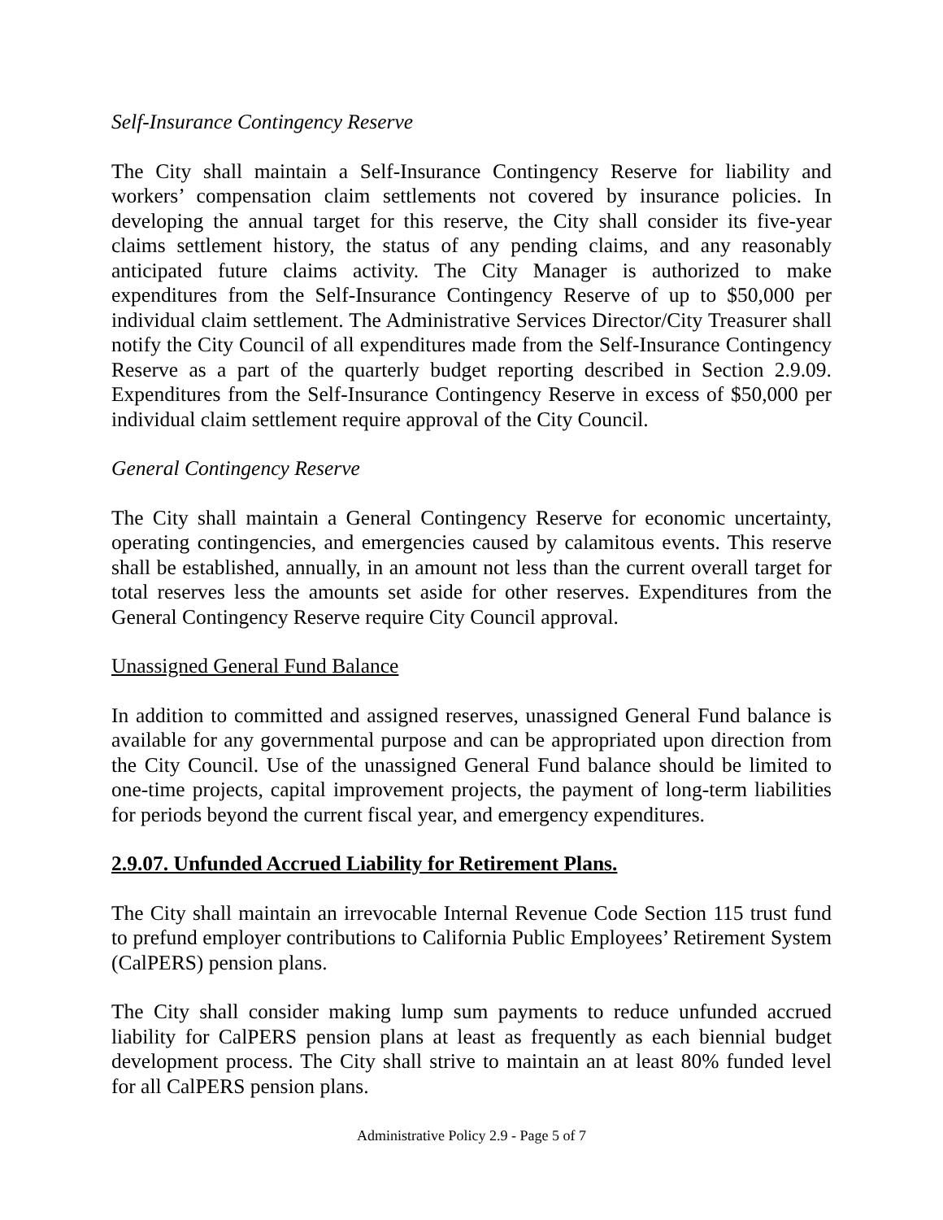Self-Insurance Contingency Reserve
The City shall maintain a Self-Insurance Contingency Reserve for liability and workers’ compensation claim settlements not covered by insurance policies. In developing the annual target for this reserve, the City shall consider its five-year claims settlement history, the status of any pending claims, and any reasonably anticipated future claims activity. The City Manager is authorized to make expenditures from the Self-Insurance Contingency Reserve of up to $50,000 per individual claim settlement. The Administrative Services Director/City Treasurer shall notify the City Council of all expenditures made from the Self-Insurance Contingency Reserve as a part of the quarterly budget reporting described in Section 2.9.09. Expenditures from the Self-Insurance Contingency Reserve in excess of $50,000 per individual claim settlement require approval of the City Council.
General Contingency Reserve
The City shall maintain a General Contingency Reserve for economic uncertainty, operating contingencies, and emergencies caused by calamitous events. This reserve shall be established, annually, in an amount not less than the current overall target for total reserves less the amounts set aside for other reserves. Expenditures from the General Contingency Reserve require City Council approval.
Unassigned General Fund Balance
In addition to committed and assigned reserves, unassigned General Fund balance is available for any governmental purpose and can be appropriated upon direction from the City Council. Use of the unassigned General Fund balance should be limited to one-time projects, capital improvement projects, the payment of long-term liabilities for periods beyond the current fiscal year, and emergency expenditures.
2.9.07. Unfunded Accrued Liability for Retirement Plans.
The City shall maintain an irrevocable Internal Revenue Code Section 115 trust fund to prefund employer contributions to California Public Employees’ Retirement System (CalPERS) pension plans.
The City shall consider making lump sum payments to reduce unfunded accrued liability for CalPERS pension plans at least as frequently as each biennial budget development process. The City shall strive to maintain an at least 80% funded level for all CalPERS pension plans.
Administrative Policy 2.9 - Page 5 of 7